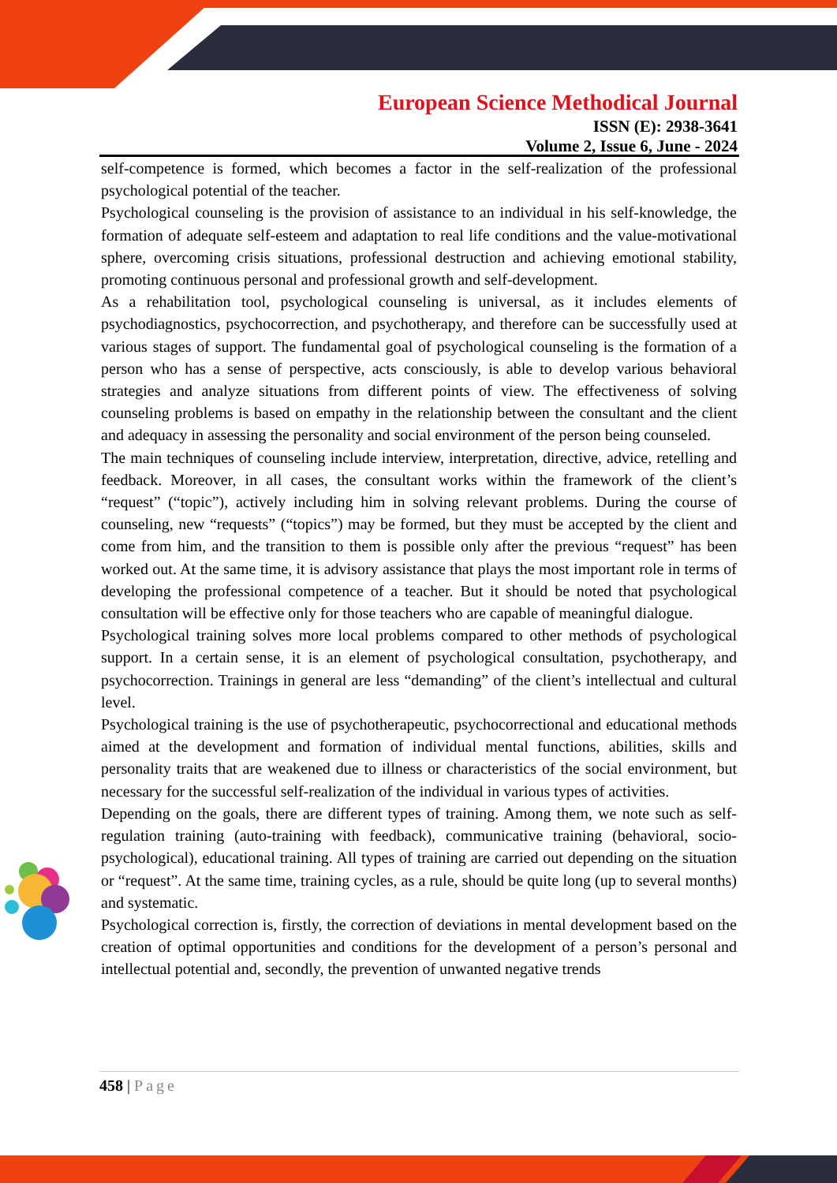European Science Methodical Journal
ISSN (E): 2938-3641
Volume 2, Issue 6, June - 2024
self-competence is formed, which becomes a factor in the self-realization of the professional psychological potential of the teacher.
Psychological counseling is the provision of assistance to an individual in his self-knowledge, the formation of adequate self-esteem and adaptation to real life conditions and the value-motivational sphere, overcoming crisis situations, professional destruction and achieving emotional stability, promoting continuous personal and professional growth and self-development.
As a rehabilitation tool, psychological counseling is universal, as it includes elements of psychodiagnostics, psychocorrection, and psychotherapy, and therefore can be successfully used at various stages of support. The fundamental goal of psychological counseling is the formation of a person who has a sense of perspective, acts consciously, is able to develop various behavioral strategies and analyze situations from different points of view. The effectiveness of solving counseling problems is based on empathy in the relationship between the consultant and the client and adequacy in assessing the personality and social environment of the person being counseled.
The main techniques of counseling include interview, interpretation, directive, advice, retelling and feedback. Moreover, in all cases, the consultant works within the framework of the client’s “request” (“topic”), actively including him in solving relevant problems. During the course of counseling, new “requests” (“topics”) may be formed, but they must be accepted by the client and come from him, and the transition to them is possible only after the previous “request” has been worked out. At the same time, it is advisory assistance that plays the most important role in terms of developing the professional competence of a teacher. But it should be noted that psychological consultation will be effective only for those teachers who are capable of meaningful dialogue.
Psychological training solves more local problems compared to other methods of psychological support. In a certain sense, it is an element of psychological consultation, psychotherapy, and psychocorrection. Trainings in general are less “demanding” of the client’s intellectual and cultural level.
Psychological training is the use of psychotherapeutic, psychocorrectional and educational methods aimed at the development and formation of individual mental functions, abilities, skills and personality traits that are weakened due to illness or characteristics of the social environment, but necessary for the successful self-realization of the individual in various types of activities.
Depending on the goals, there are different types of training. Among them, we note such as self-regulation training (auto-training with feedback), communicative training (behavioral, socio-psychological), educational training. All types of training are carried out depending on the situation or “request”. At the same time, training cycles, as a rule, should be quite long (up to several months) and systematic.
Psychological correction is, firstly, the correction of deviations in mental development based on the creation of optimal opportunities and conditions for the development of a person’s personal and intellectual potential and, secondly, the prevention of unwanted negative trends
458 | Page